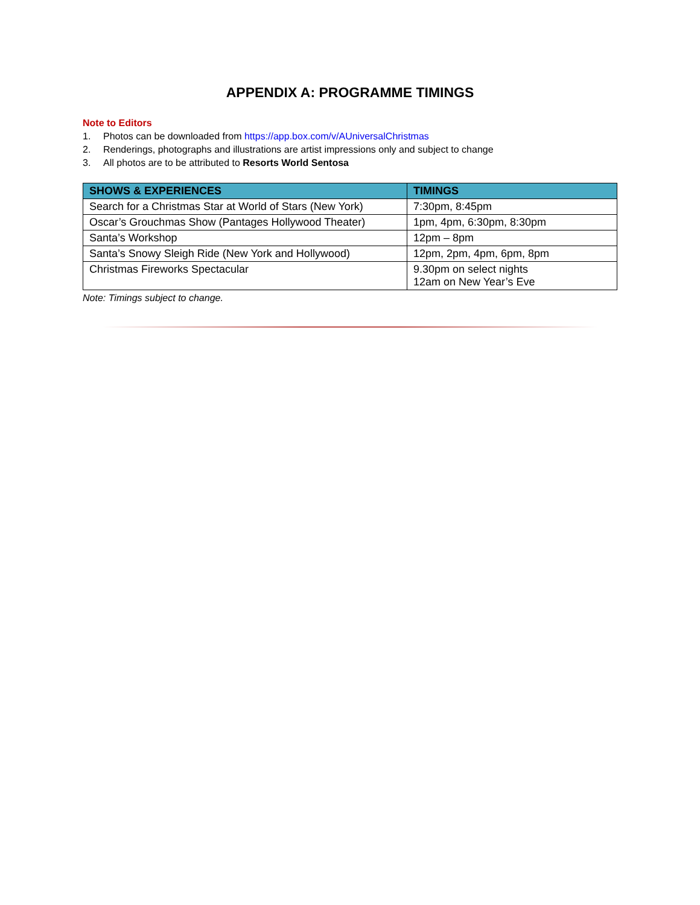APPENDIX A: PROGRAMME TIMINGS
Note to Editors
1. Photos can be downloaded from https://app.box.com/v/AUniversalChristmas
2. Renderings, photographs and illustrations are artist impressions only and subject to change
3. All photos are to be attributed to Resorts World Sentosa
| SHOWS & EXPERIENCES | TIMINGS |
| --- | --- |
| Search for a Christmas Star at World of Stars (New York) | 7:30pm, 8:45pm |
| Oscar’s Grouchmas Show (Pantages Hollywood Theater) | 1pm, 4pm, 6:30pm, 8:30pm |
| Santa’s Workshop | 12pm – 8pm |
| Santa’s Snowy Sleigh Ride (New York and Hollywood) | 12pm, 2pm, 4pm, 6pm, 8pm |
| Christmas Fireworks Spectacular | 9.30pm on select nights 12am on New Year’s Eve |
Note: Timings subject to change.